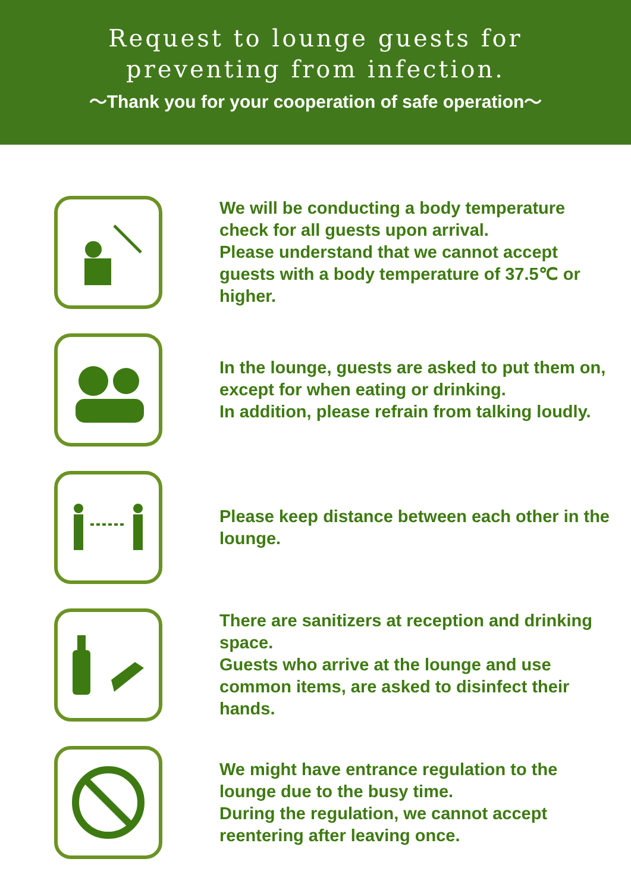Request to lounge guests for
preventing from infection.
～Thank you for your cooperation of safe operation～
We will be conducting a body temperature check for all guests upon arrival.
Please understand that we cannot accept guests with a body temperature of 37.5℃ or higher.
In the lounge, guests are asked to put them on, except for when eating or drinking.
In addition, please refrain from talking loudly.
Please keep distance between each other in the lounge.
There are sanitizers at reception and drinking space.
Guests who arrive at the lounge and use common items, are asked to disinfect their hands.
We might have entrance regulation to the lounge due to the busy time.
During the regulation, we cannot accept reentering after leaving once.